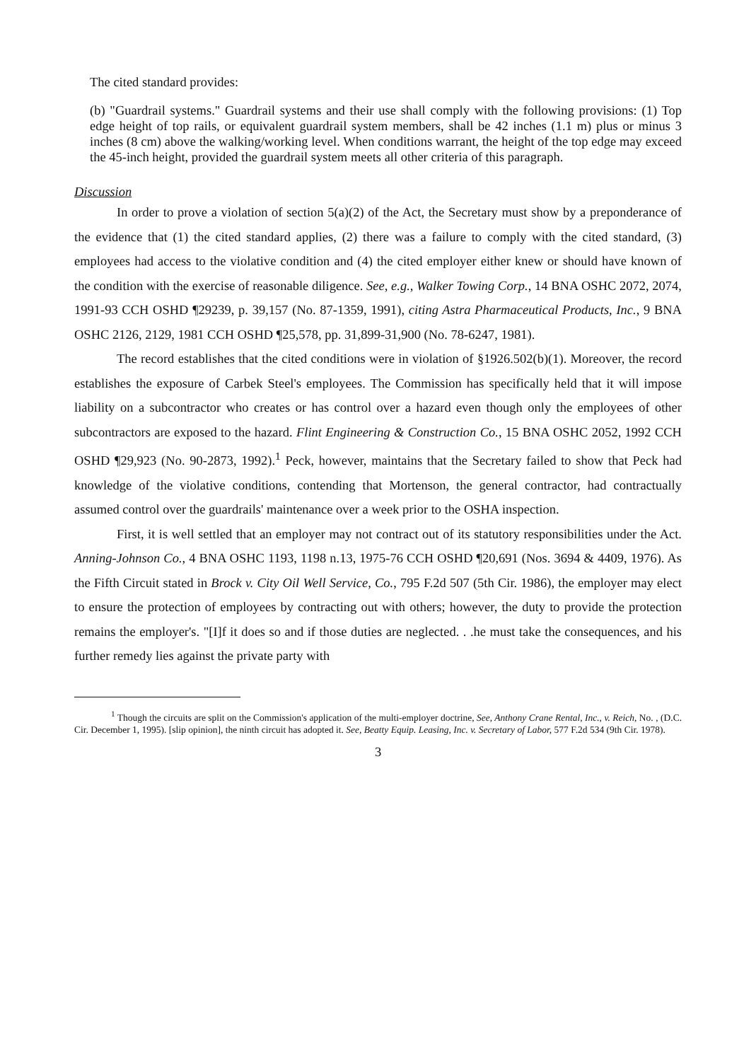The cited standard provides:
(b) "Guardrail systems." Guardrail systems and their use shall comply with the following provisions: (1) Top edge height of top rails, or equivalent guardrail system members, shall be 42 inches (1.1 m) plus or minus 3 inches (8 cm) above the walking/working level. When conditions warrant, the height of the top edge may exceed the 45-inch height, provided the guardrail system meets all other criteria of this paragraph.
Discussion
In order to prove a violation of section 5(a)(2) of the Act, the Secretary must show by a preponderance of the evidence that (1) the cited standard applies, (2) there was a failure to comply with the cited standard, (3) employees had access to the violative condition and (4) the cited employer either knew or should have known of the condition with the exercise of reasonable diligence. See, e.g., Walker Towing Corp., 14 BNA OSHC 2072, 2074, 1991-93 CCH OSHD ¶29239, p. 39,157 (No. 87-1359, 1991), citing Astra Pharmaceutical Products, Inc., 9 BNA OSHC 2126, 2129, 1981 CCH OSHD ¶25,578, pp. 31,899-31,900 (No. 78-6247, 1981).
The record establishes that the cited conditions were in violation of §1926.502(b)(1). Moreover, the record establishes the exposure of Carbek Steel's employees. The Commission has specifically held that it will impose liability on a subcontractor who creates or has control over a hazard even though only the employees of other subcontractors are exposed to the hazard. Flint Engineering & Construction Co., 15 BNA OSHC 2052, 1992 CCH OSHD ¶29,923 (No. 90-2873, 1992).<sup>1</sup> Peck, however, maintains that the Secretary failed to show that Peck had knowledge of the violative conditions, contending that Mortenson, the general contractor, had contractually assumed control over the guardrails' maintenance over a week prior to the OSHA inspection.
First, it is well settled that an employer may not contract out of its statutory responsibilities under the Act. Anning-Johnson Co., 4 BNA OSHC 1193, 1198 n.13, 1975-76 CCH OSHD ¶20,691 (Nos. 3694 & 4409, 1976). As the Fifth Circuit stated in Brock v. City Oil Well Service, Co., 795 F.2d 507 (5th Cir. 1986), the employer may elect to ensure the protection of employees by contracting out with others; however, the duty to provide the protection remains the employer's. "[I]f it does so and if those duties are neglected. . .he must take the consequences, and his further remedy lies against the private party with
<sup>1</sup> Though the circuits are split on the Commission's application of the multi-employer doctrine, See, Anthony Crane Rental, Inc., v. Reich, No. , (D.C. Cir. December 1, 1995). [slip opinion], the ninth circuit has adopted it. See, Beatty Equip. Leasing, Inc. v. Secretary of Labor, 577 F.2d 534 (9th Cir. 1978).
3